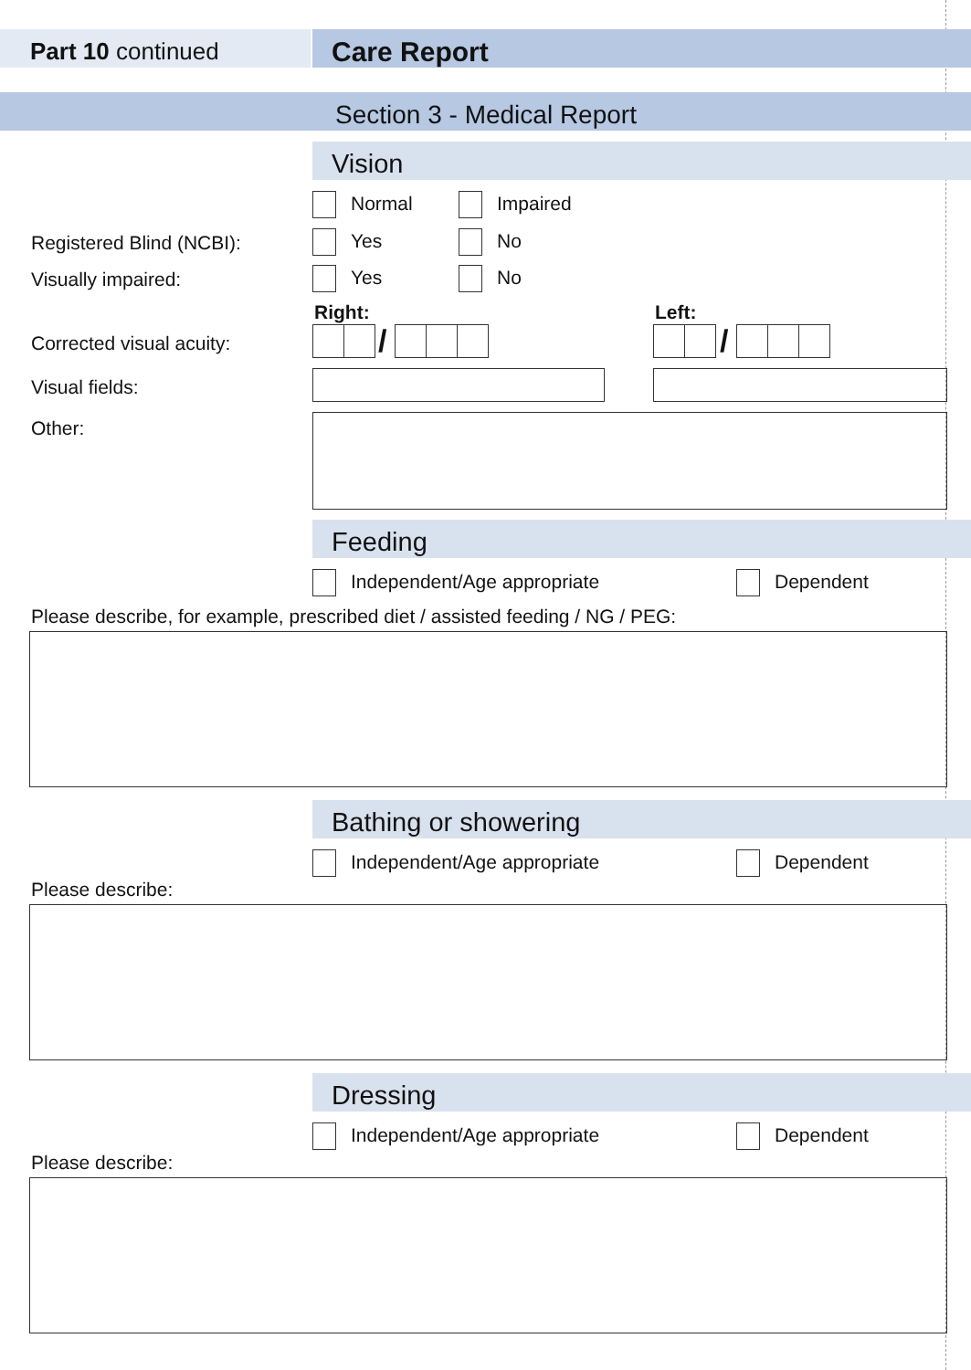Part 10 continued Care Report
Section 3 - Medical Report
Vision
Normal Impaired
Registered Blind (NCBI): Yes No
Visually impaired: Yes No
Right: Left:
Corrected visual acuity: / /
Visual fields:
Other:
Feeding
Independent/Age appropriate Dependent
Please describe, for example, prescribed diet / assisted feeding / NG / PEG:
Bathing or showering
Independent/Age appropriate Dependent
Please describe:
Dressing
Independent/Age appropriate Dependent
Please describe: